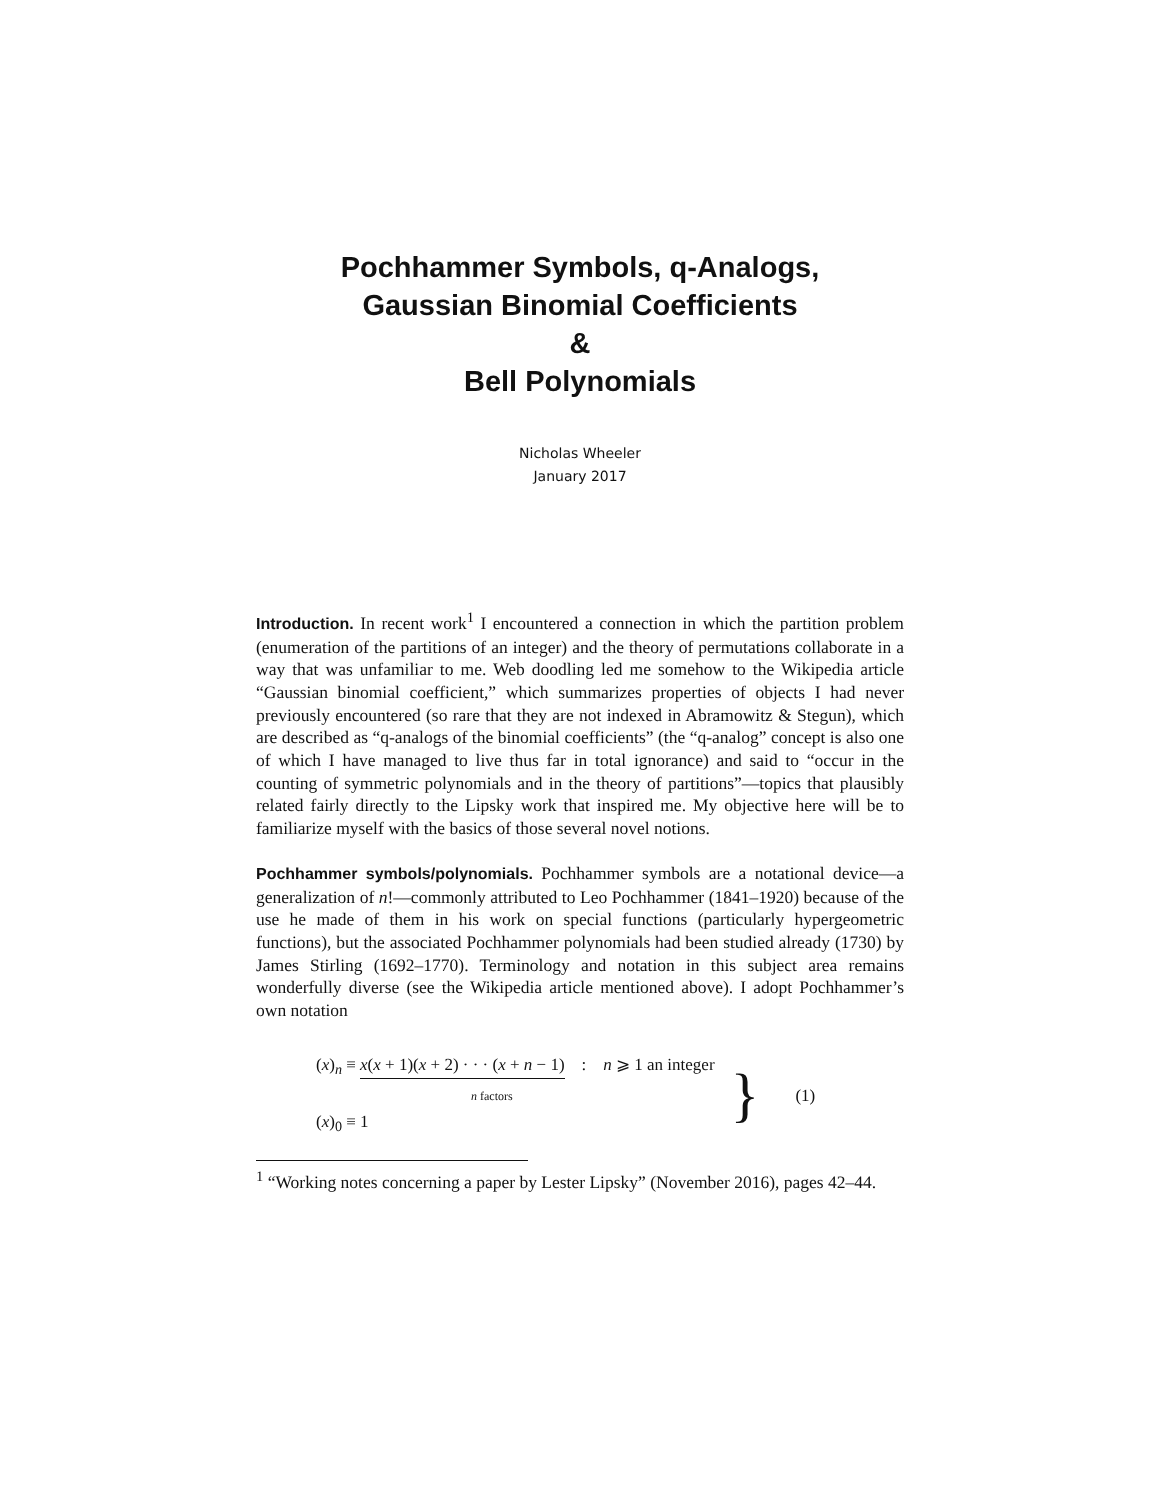Pochhammer Symbols, q-Analogs,
Gaussian Binomial Coefficients
&
Bell Polynomials
Nicholas Wheeler
January 2017
Introduction. In recent work<sup>1</sup> I encountered a connection in which the partition problem (enumeration of the partitions of an integer) and the theory of permutations collaborate in a way that was unfamiliar to me. Web doodling led me somehow to the Wikipedia article “Gaussian binomial coefficient,” which summarizes properties of objects I had never previously encountered (so rare that they are not indexed in Abramowitz & Stegun), which are described as “q-analogs of the binomial coefficients” (the “q-analog” concept is also one of which I have managed to live thus far in total ignorance) and said to “occur in the counting of symmetric polynomials and in the theory of partitions”—topics that plausibly related fairly directly to the Lipsky work that inspired me. My objective here will be to familiarize myself with the basics of those several novel notions.
Pochhammer symbols/polynomials. Pochhammer symbols are a notational device—a generalization of n!—commonly attributed to Leo Pochhammer (1841–1920) because of the use he made of them in his work on special functions (particularly hypergeometric functions), but the associated Pochhammer polynomials had been studied already (1730) by James Stirling (1692–1770). Terminology and notation in this subject area remains wonderfully diverse (see the Wikipedia article mentioned above). I adopt Pochhammer’s own notation
(x)<sub>n</sub> ≡ x(x + 1)(x + 2) · · · (x + n − 1) : n ⩾ 1 an integer
n factors
(x)<sub>0</sub> ≡ 1
}
(1)
<sup>1</sup> “Working notes concerning a paper by Lester Lipsky” (November 2016), pages 42–44.